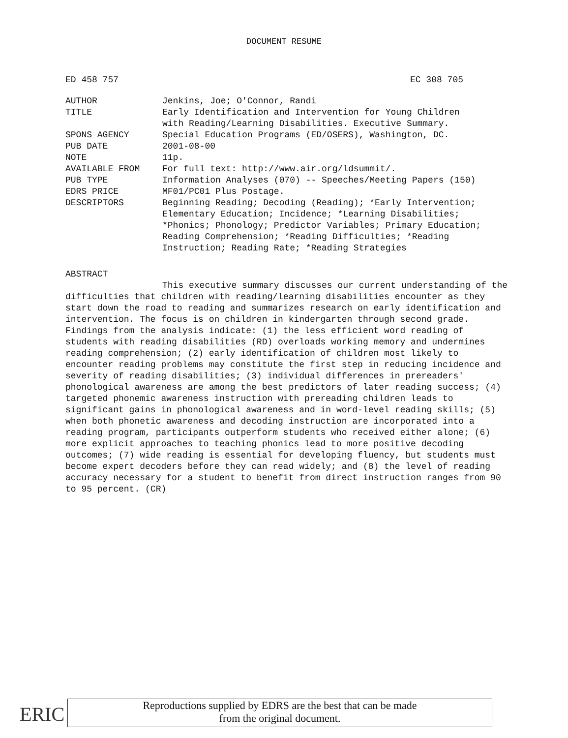DOCUMENT RESUME
ED 458 757 EC 308 705
| AUTHOR | Jenkins, Joe; O'Connor, Randi |
| TITLE | Early Identification and Intervention for Young Children with Reading/Learning Disabilities. Executive Summary. |
| SPONS AGENCY | Special Education Programs (ED/OSERS), Washington, DC. |
| PUB DATE | 2001-08-00 |
| NOTE | 11p. |
| AVAILABLE FROM | For full text: http://www.air.org/ldsummit/. |
| PUB TYPE | Information Analyses (070) -- Speeches/Meeting Papers (150) |
| EDRS PRICE | MF01/PC01 Plus Postage. |
| DESCRIPTORS | Beginning Reading; Decoding (Reading); *Early Intervention; Elementary Education; Incidence; *Learning Disabilities; *Phonics; Phonology; Predictor Variables; Primary Education; Reading Comprehension; *Reading Difficulties; *Reading Instruction; Reading Rate; *Reading Strategies |
ABSTRACT
This executive summary discusses our current understanding of the difficulties that children with reading/learning disabilities encounter as they start down the road to reading and summarizes research on early identification and intervention. The focus is on children in kindergarten through second grade. Findings from the analysis indicate: (1) the less efficient word reading of students with reading disabilities (RD) overloads working memory and undermines reading comprehension; (2) early identification of children most likely to encounter reading problems may constitute the first step in reducing incidence and severity of reading disabilities; (3) individual differences in prereaders' phonological awareness are among the best predictors of later reading success; (4) targeted phonemic awareness instruction with prereading children leads to significant gains in phonological awareness and in word-level reading skills; (5) when both phonetic awareness and decoding instruction are incorporated into a reading program, participants outperform students who received either alone; (6) more explicit approaches to teaching phonics lead to more positive decoding outcomes; (7) wide reading is essential for developing fluency, but students must become expert decoders before they can read widely; and (8) the level of reading accuracy necessary for a student to benefit from direct instruction ranges from 90 to 95 percent. (CR)
ERIC
Reproductions supplied by EDRS are the best that can be made
from the original document.